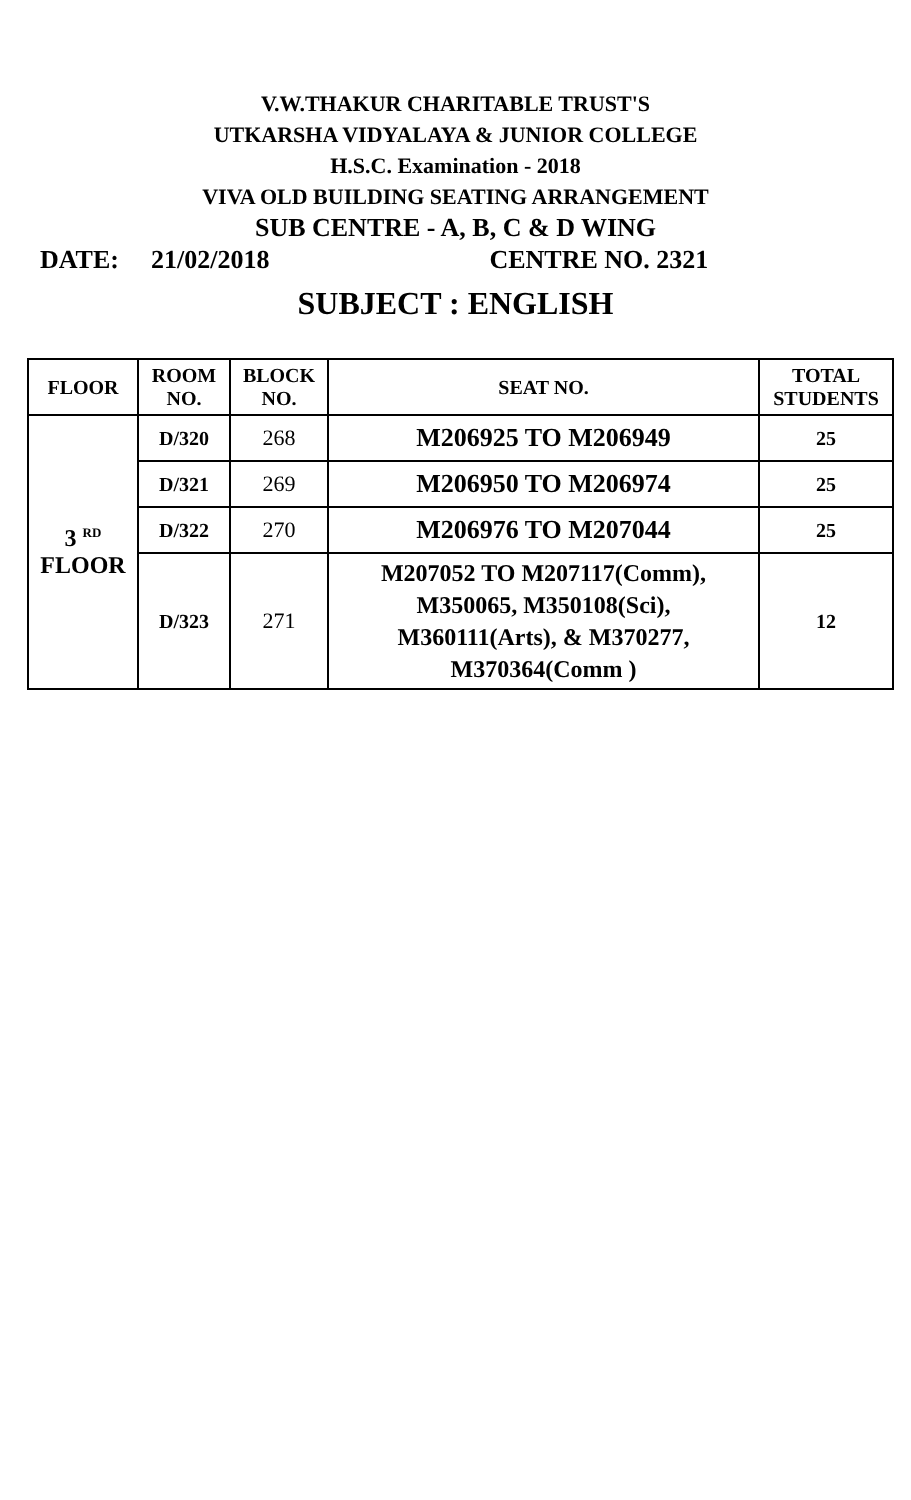V.W.THAKUR CHARITABLE TRUST'S
UTKARSHA VIDYALAYA & JUNIOR COLLEGE
H.S.C. Examination - 2018
VIVA OLD BUILDING SEATING ARRANGEMENT
SUB CENTRE - A, B, C & D WING
DATE: 21/02/2018 CENTRE NO. 2321
SUBJECT : ENGLISH
| FLOOR | ROOM NO. | BLOCK NO. | SEAT NO. | TOTAL STUDENTS |
| --- | --- | --- | --- | --- |
| 3 <sup>RD</sup> FLOOR | D/320 | 268 | M206925 TO M206949 | 25 |
| | D/321 | 269 | M206950 TO M206974 | 25 |
| | D/322 | 270 | M206976 TO M207044 | 25 |
| | D/323 | 271 | M207052 TO M207117(Comm), M350065, M350108(Sci), M360111(Arts), & M370277, M370364(Comm ) | 12 |